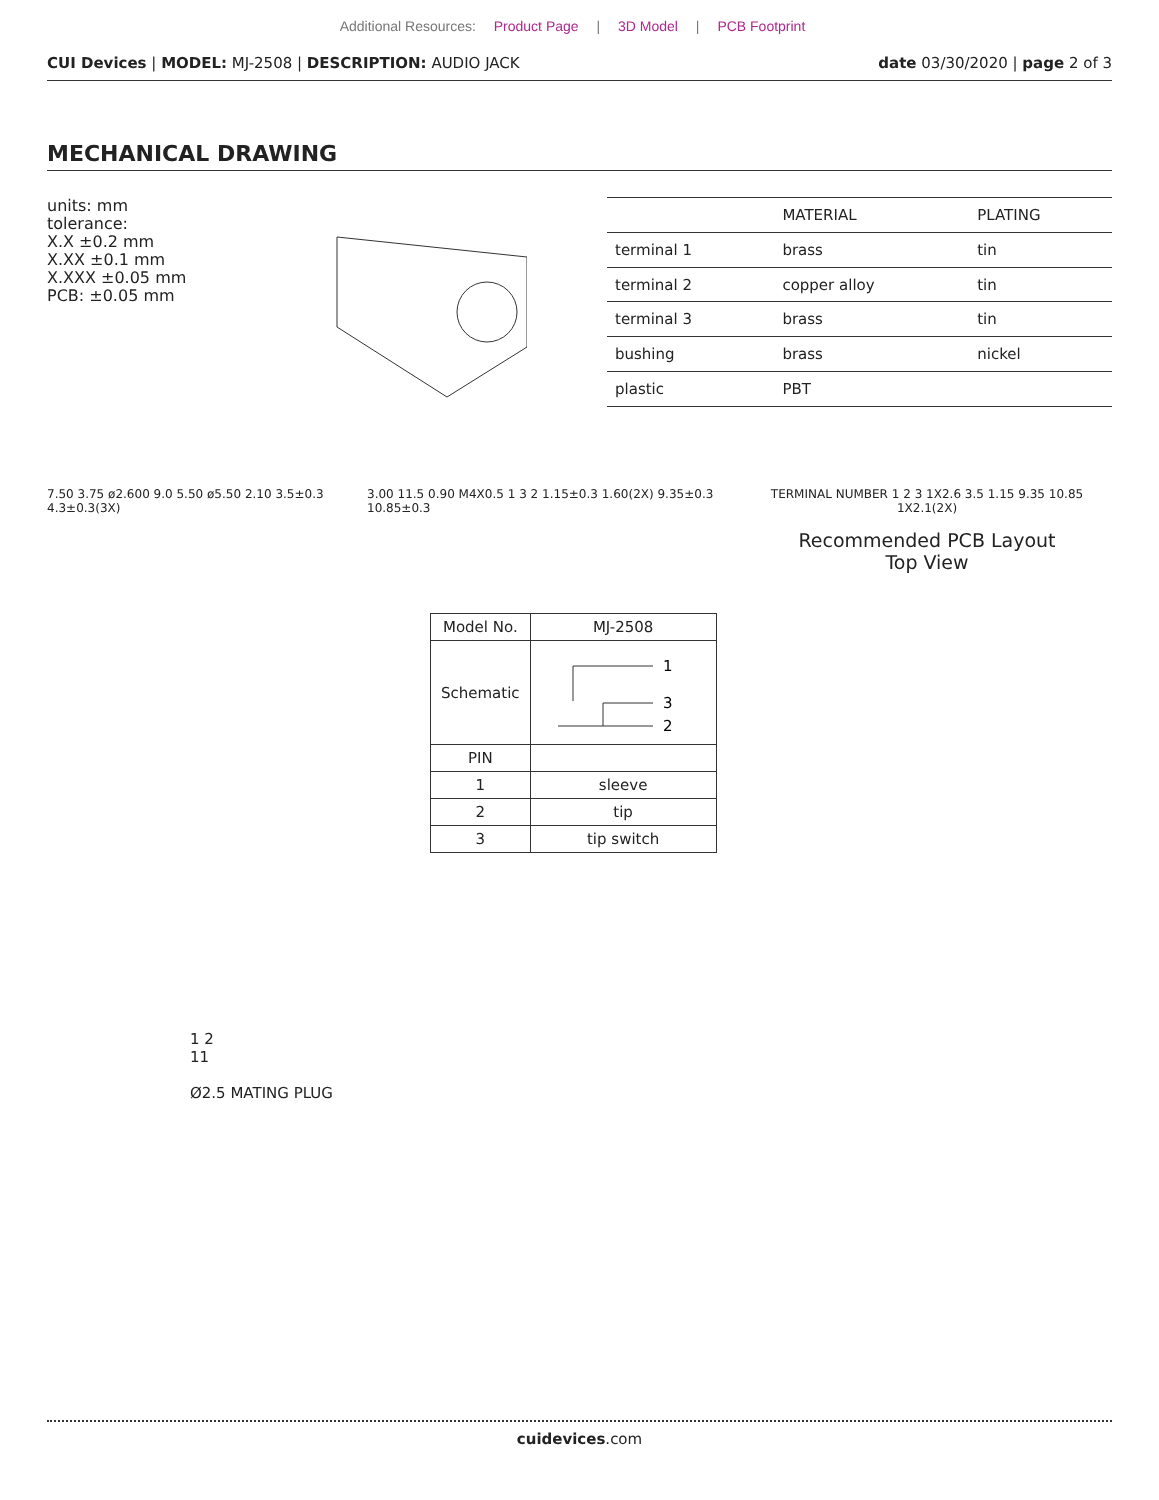Additional Resources: Product Page | 3D Model | PCB Footprint
CUI Devices | MODEL: MJ-2508 | DESCRIPTION: AUDIO JACK
date 03/30/2020 | page 2 of 3
MECHANICAL DRAWING
units: mm
tolerance:
X.X ±0.2 mm
X.XX ±0.1 mm
X.XXX ±0.05 mm
PCB: ±0.05 mm
| | MATERIAL | PLATING |
| --- | --- | --- |
| terminal 1 | brass | tin |
| terminal 2 | copper alloy | tin |
| terminal 3 | brass | tin |
| bushing | brass | nickel |
| plastic | PBT | |
7.50 3.75 ø2.600 9.0 5.50 ø5.50 2.10 3.5±0.3 4.3±0.3(3X)
3.00 11.5 0.90 M4X0.5 1 3 2 1.15±0.3 1.60(2X) 9.35±0.3 10.85±0.3
TERMINAL NUMBER 1 2 3 1X2.6 3.5 1.15 9.35 10.85 1X2.1(2X)
Recommended PCB Layout
Top View
1 2
11
Ø2.5 MATING PLUG
| Model No. | MJ-2508 |
| Schematic | 1 3 2 |
| PIN | |
| 1 | sleeve |
| 2 | tip |
| 3 | tip switch |
cuidevices.com